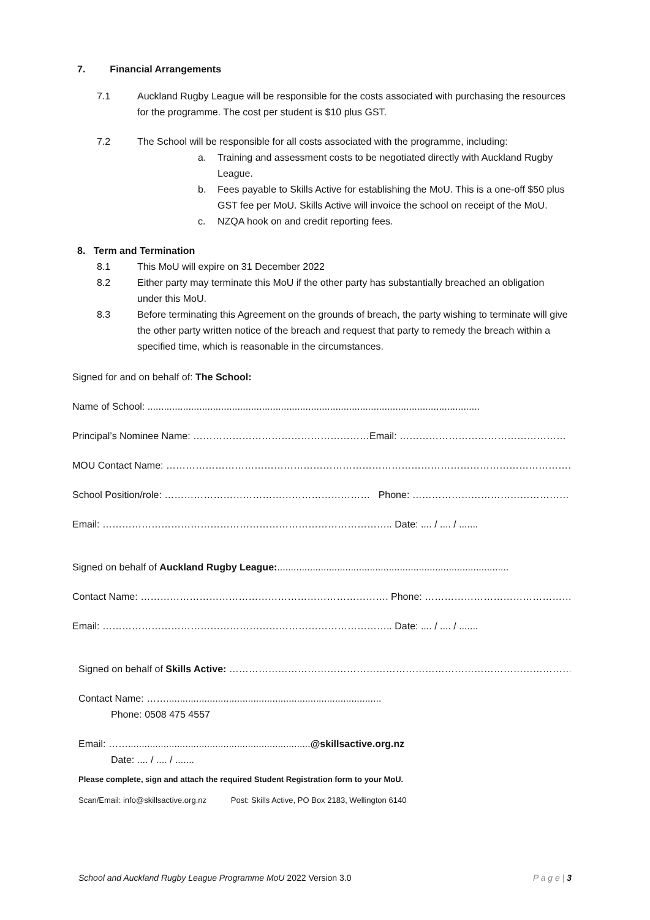7. Financial Arrangements
7.1 Auckland Rugby League will be responsible for the costs associated with purchasing the resources for the programme. The cost per student is $10 plus GST.
7.2 The School will be responsible for all costs associated with the programme, including:
a. Training and assessment costs to be negotiated directly with Auckland Rugby League.
b. Fees payable to Skills Active for establishing the MoU. This is a one-off $50 plus GST fee per MoU. Skills Active will invoice the school on receipt of the MoU.
c. NZQA hook on and credit reporting fees.
8. Term and Termination
8.1 This MoU will expire on 31 December 2022
8.2 Either party may terminate this MoU if the other party has substantially breached an obligation under this MoU.
8.3 Before terminating this Agreement on the grounds of breach, the party wishing to terminate will give the other party written notice of the breach and request that party to remedy the breach within a specified time, which is reasonable in the circumstances.
Signed for and on behalf of: The School:
Name of School: ..........................................................................................................................
Principal’s Nominee Name: ………………………………………………Email: ……………………………………………
MOU Contact Name: ………………………………………………………………………………………………………………..
School Position/role: ……………………………………………………… Phone: …………………………………………….
Email: …………………………………………………………………………….. Date: .... / .... / .......
Signed on behalf of Auckland Rugby League:.....................................................................................
Contact Name: …………………………………………………………………. Phone: …………………………………………….
Email: …………………………………………………………………………….. Date: .... / .... / .......
Signed on behalf of Skills Active: ………………………………………………………………………………………………
Contact Name: ……...............................................................................
Phone: 0508 475 4557
Email: ……...................................................................@skillsactive.org.nz
Date: .... / .... / .......
Please complete, sign and attach the required Student Registration form to your MoU.
Scan/Email: info@skillsactive.org.nz Post: Skills Active, PO Box 2183, Wellington 6140
School and Auckland Rugby League Programme MoU 2022 Version 3.0 P a g e | 3